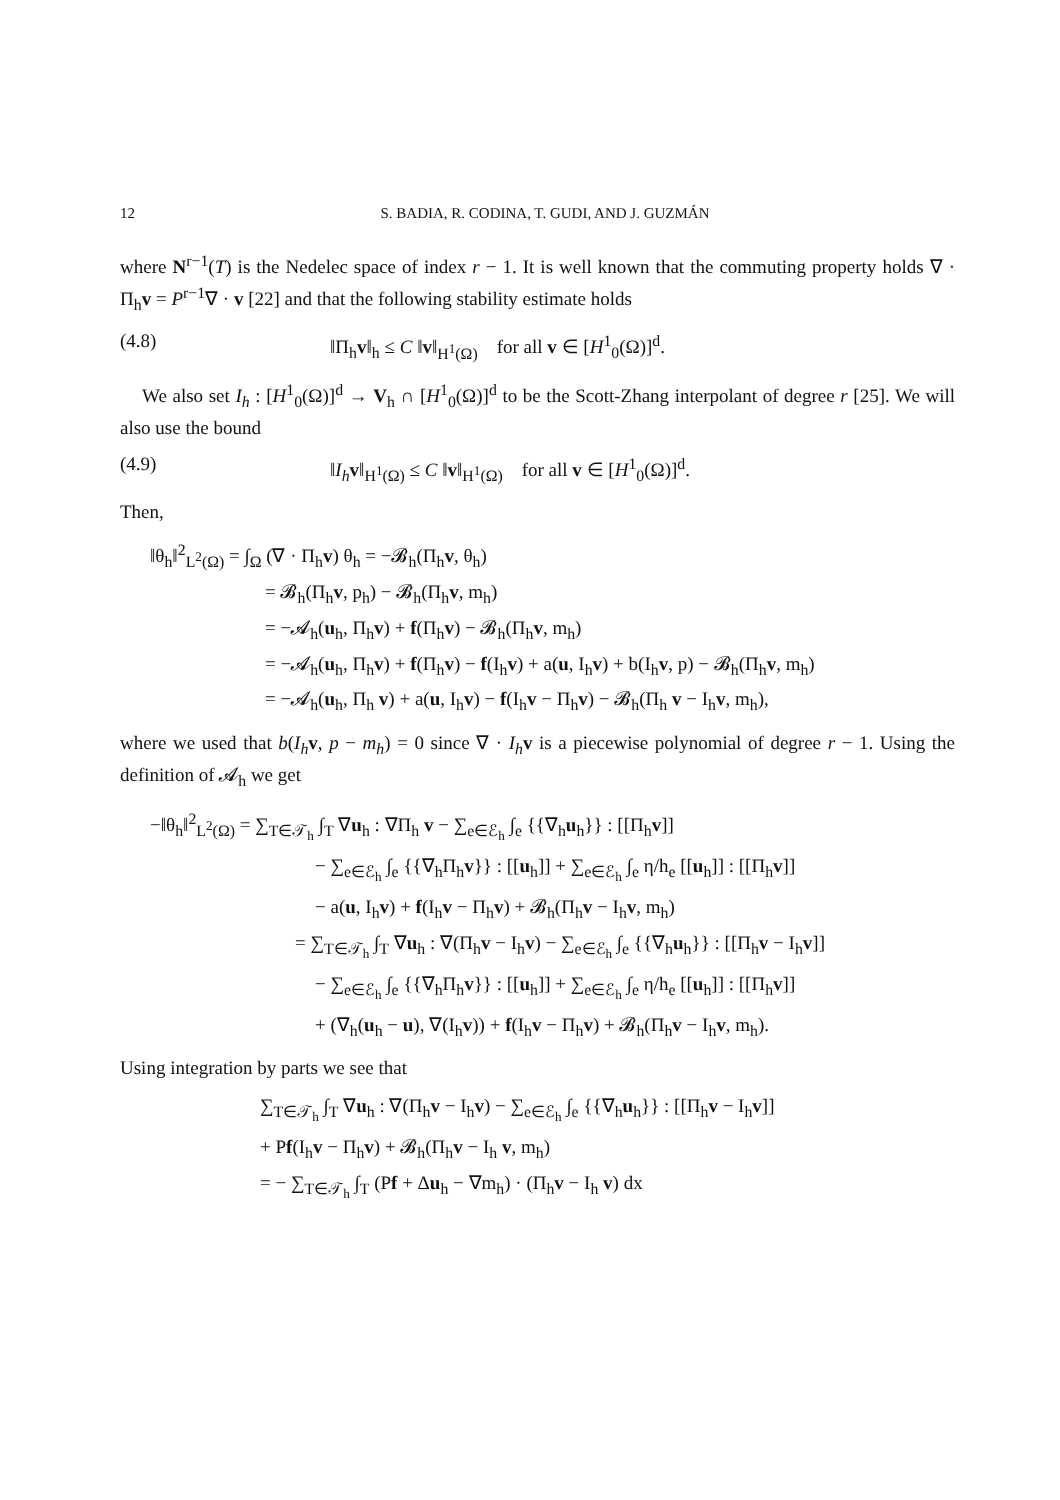12 S. BADIA, R. CODINA, T. GUDI, AND J. GUZMÁN
where N<sup>r−1</sup>(T) is the Nedelec space of index r − 1. It is well known that the commuting property holds ∇ · Π<sub>h</sub>v = P<sup>r−1</sup>∇ · v [22] and that the following stability estimate holds
(4.8) ‖Π<sub>h</sub>v‖<sub>h</sub> ≤ C ‖v‖<sub>H<sup>1</sup>(Ω)</sub> for all v ∈ [H<sup>1</sup><sub>0</sub>(Ω)]<sup>d</sup>.
We also set I<sub>h</sub> : [H<sup>1</sup><sub>0</sub>(Ω)]<sup>d</sup> → V<sub>h</sub> ∩ [H<sup>1</sup><sub>0</sub>(Ω)]<sup>d</sup> to be the Scott-Zhang interpolant of degree r [25]. We will also use the bound
(4.9) ‖I<sub>h</sub> v‖<sub>H<sup>1</sup>(Ω)</sub> ≤ C ‖v‖<sub>H<sup>1</sup>(Ω)</sub> for all v ∈ [H<sup>1</sup><sub>0</sub>(Ω)]<sup>d</sup>.
Then,
‖θ<sub>h</sub>‖<sup>2</sup><sub>L<sup>2</sup>(Ω)</sub> = ∫<sub>Ω</sub> (∇ · Π<sub>h</sub>v) θ<sub>h</sub> = −𝓑<sub>h</sub>(Π<sub>h</sub>v, θ<sub>h</sub>)
= 𝓑<sub>h</sub>(Π<sub>h</sub>v, p<sub>h</sub>) − 𝓑<sub>h</sub>(Π<sub>h</sub>v, m<sub>h</sub>)
= −𝓐<sub>h</sub>(u<sub>h</sub>, Π<sub>h</sub>v) + f(Π<sub>h</sub>v) − 𝓑<sub>h</sub>(Π<sub>h</sub>v, m<sub>h</sub>)
= −𝓐<sub>h</sub>(u<sub>h</sub>, Π<sub>h</sub>v) + f(Π<sub>h</sub>v) − f(I<sub>h</sub>v) + a(u, I<sub>h</sub>v) + b(I<sub>h</sub>v, p) − 𝓑<sub>h</sub>(Π<sub>h</sub>v, m<sub>h</sub>)
= −𝓐<sub>h</sub>(u<sub>h</sub>, Π<sub>h</sub> v) + a(u, I<sub>h</sub>v) − f(I<sub>h</sub>v − Π<sub>h</sub>v) − 𝓑<sub>h</sub>(Π<sub>h</sub> v − I<sub>h</sub>v, m<sub>h</sub>),
where we used that b(I<sub>h</sub> v, p − m<sub>h</sub>) = 0 since ∇ · I<sub>h</sub> v is a piecewise polynomial of degree r − 1. Using the definition of 𝓐<sub>h</sub> we get
−‖θ<sub>h</sub>‖<sup>2</sup><sub>L<sup>2</sup>(Ω)</sub> = ∑<sub>T∈𝒯<sub>h</sub></sub> ∫<sub>T</sub> ∇u<sub>h</sub> : ∇Π<sub>h</sub> v − ∑<sub>e∈ℰ<sub>h</sub></sub> ∫<sub>e</sub> {{∇<sub>h</sub>u<sub>h</sub>}} : [[Π<sub>h</sub>v]]
− ∑<sub>e∈ℰ<sub>h</sub></sub> ∫<sub>e</sub> {{∇<sub>h</sub>Π<sub>h</sub>v}} : [[u<sub>h</sub>]] + ∑<sub>e∈ℰ<sub>h</sub></sub> ∫<sub>e</sub> η/h<sub>e</sub> [[u<sub>h</sub>]] : [[Π<sub>h</sub>v]]
− a(u, I<sub>h</sub>v) + f(I<sub>h</sub>v − Π<sub>h</sub>v) + 𝓑<sub>h</sub>(Π<sub>h</sub>v − I<sub>h</sub>v, m<sub>h</sub>)
= ∑<sub>T∈𝒯<sub>h</sub></sub> ∫<sub>T</sub> ∇u<sub>h</sub> : ∇(Π<sub>h</sub>v − I<sub>h</sub>v) − ∑<sub>e∈ℰ<sub>h</sub></sub> ∫<sub>e</sub> {{∇<sub>h</sub>u<sub>h</sub>}} : [[Π<sub>h</sub>v − I<sub>h</sub>v]]
− ∑<sub>e∈ℰ<sub>h</sub></sub> ∫<sub>e</sub> {{∇<sub>h</sub>Π<sub>h</sub>v}} : [[u<sub>h</sub>]] + ∑<sub>e∈ℰ<sub>h</sub></sub> ∫<sub>e</sub> η/h<sub>e</sub> [[u<sub>h</sub>]] : [[Π<sub>h</sub>v]]
+ (∇<sub>h</sub>(u<sub>h</sub> − u), ∇(I<sub>h</sub>v)) + f(I<sub>h</sub>v − Π<sub>h</sub>v) + 𝓑<sub>h</sub>(Π<sub>h</sub>v − I<sub>h</sub>v, m<sub>h</sub>).
Using integration by parts we see that
∑<sub>T∈𝒯<sub>h</sub></sub> ∫<sub>T</sub> ∇u<sub>h</sub> : ∇(Π<sub>h</sub>v − I<sub>h</sub>v) − ∑<sub>e∈ℰ<sub>h</sub></sub> ∫<sub>e</sub> {{∇<sub>h</sub>u<sub>h</sub>}} : [[Π<sub>h</sub>v − I<sub>h</sub>v]]
+ Pf(I<sub>h</sub>v − Π<sub>h</sub>v) + 𝓑<sub>h</sub>(Π<sub>h</sub>v − I<sub>h</sub> v, m<sub>h</sub>)
= − ∑<sub>T∈𝒯<sub>h</sub></sub> ∫<sub>T</sub> (Pf + Δu<sub>h</sub> − ∇m<sub>h</sub>) · (Π<sub>h</sub>v − I<sub>h</sub> v) dx